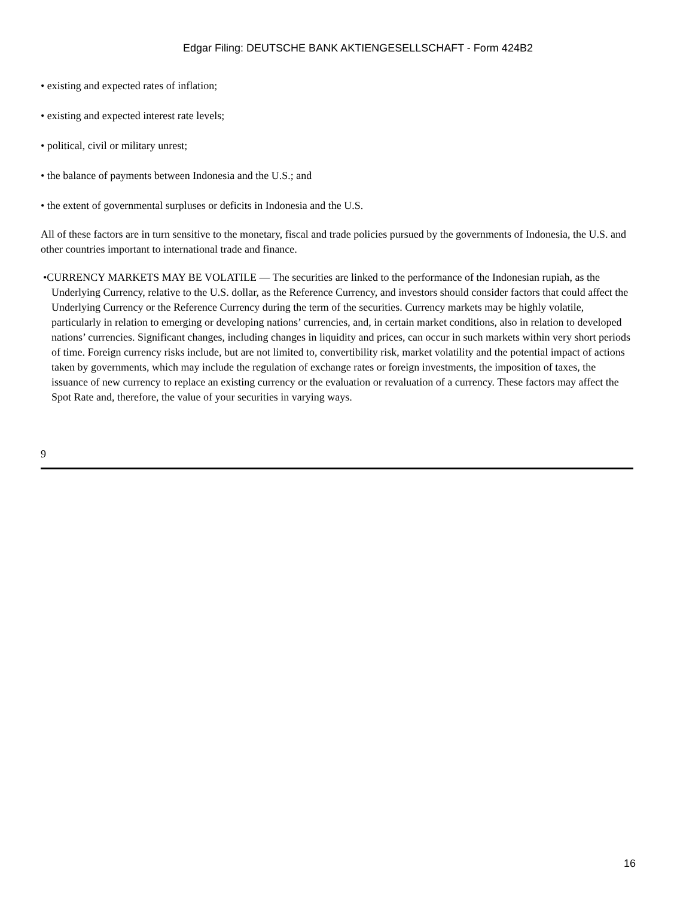Edgar Filing: DEUTSCHE BANK AKTIENGESELLSCHAFT - Form 424B2
• existing and expected rates of inflation;
• existing and expected interest rate levels;
• political, civil or military unrest;
• the balance of payments between Indonesia and the U.S.; and
• the extent of governmental surpluses or deficits in Indonesia and the U.S.
All of these factors are in turn sensitive to the monetary, fiscal and trade policies pursued by the governments of Indonesia, the U.S. and other countries important to international trade and finance.
•CURRENCY MARKETS MAY BE VOLATILE — The securities are linked to the performance of the Indonesian rupiah, as the Underlying Currency, relative to the U.S. dollar, as the Reference Currency, and investors should consider factors that could affect the Underlying Currency or the Reference Currency during the term of the securities. Currency markets may be highly volatile, particularly in relation to emerging or developing nations’ currencies, and, in certain market conditions, also in relation to developed nations’ currencies. Significant changes, including changes in liquidity and prices, can occur in such markets within very short periods of time. Foreign currency risks include, but are not limited to, convertibility risk, market volatility and the potential impact of actions taken by governments, which may include the regulation of exchange rates or foreign investments, the imposition of taxes, the issuance of new currency to replace an existing currency or the evaluation or revaluation of a currency. These factors may affect the Spot Rate and, therefore, the value of your securities in varying ways.
9
16